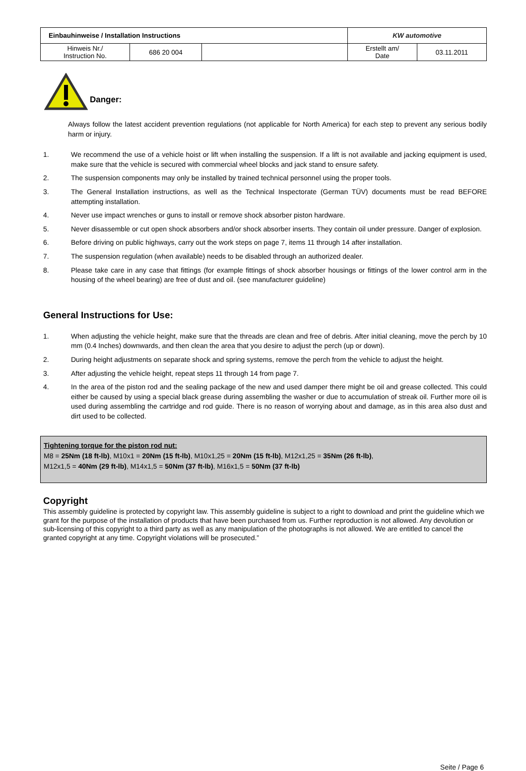| Einbauhinweise / Installation Instructions | | | KW automotive | |
| Hinweis Nr./ Instruction No. | 686 20 004 | | Erstellt am/ Date | 03.11.2011 |
Danger:
Always follow the latest accident prevention regulations (not applicable for North America) for each step to prevent any serious bodily harm or injury.
1. We recommend the use of a vehicle hoist or lift when installing the suspension. If a lift is not available and jacking equipment is used, make sure that the vehicle is secured with commercial wheel blocks and jack stand to ensure safety.
2. The suspension components may only be installed by trained technical personnel using the proper tools.
3. The General Installation instructions, as well as the Technical Inspectorate (German TÜV) documents must be read BEFORE attempting installation.
4. Never use impact wrenches or guns to install or remove shock absorber piston hardware.
5. Never disassemble or cut open shock absorbers and/or shock absorber inserts. They contain oil under pressure. Danger of explosion.
6. Before driving on public highways, carry out the work steps on page 7, items 11 through 14 after installation.
7. The suspension regulation (when available) needs to be disabled through an authorized dealer.
8. Please take care in any case that fittings (for example fittings of shock absorber housings or fittings of the lower control arm in the housing of the wheel bearing) are free of dust and oil. (see manufacturer guideline)
General Instructions for Use:
1. When adjusting the vehicle height, make sure that the threads are clean and free of debris. After initial cleaning, move the perch by 10 mm (0.4 Inches) downwards, and then clean the area that you desire to adjust the perch (up or down).
2. During height adjustments on separate shock and spring systems, remove the perch from the vehicle to adjust the height.
3. After adjusting the vehicle height, repeat steps 11 through 14 from page 7.
4. In the area of the piston rod and the sealing package of the new and used damper there might be oil and grease collected. This could either be caused by using a special black grease during assembling the washer or due to accumulation of streak oil. Further more oil is used during assembling the cartridge and rod guide. There is no reason of worrying about and damage, as in this area also dust and dirt used to be collected.
Tightening torque for the piston rod nut:
M8 = 25Nm (18 ft-lb), M10x1 = 20Nm (15 ft-lb), M10x1,25 = 20Nm (15 ft-lb), M12x1,25 = 35Nm (26 ft-lb),
M12x1,5 = 40Nm (29 ft-lb), M14x1,5 = 50Nm (37 ft-lb), M16x1,5 = 50Nm (37 ft-lb)
Copyright
This assembly guideline is protected by copyright law. This assembly guideline is subject to a right to download and print the guideline which we grant for the purpose of the installation of products that have been purchased from us. Further reproduction is not allowed. Any devolution or sub-licensing of this copyright to a third party as well as any manipulation of the photographs is not allowed. We are entitled to cancel the granted copyright at any time. Copyright violations will be prosecuted.”
Seite / Page 6